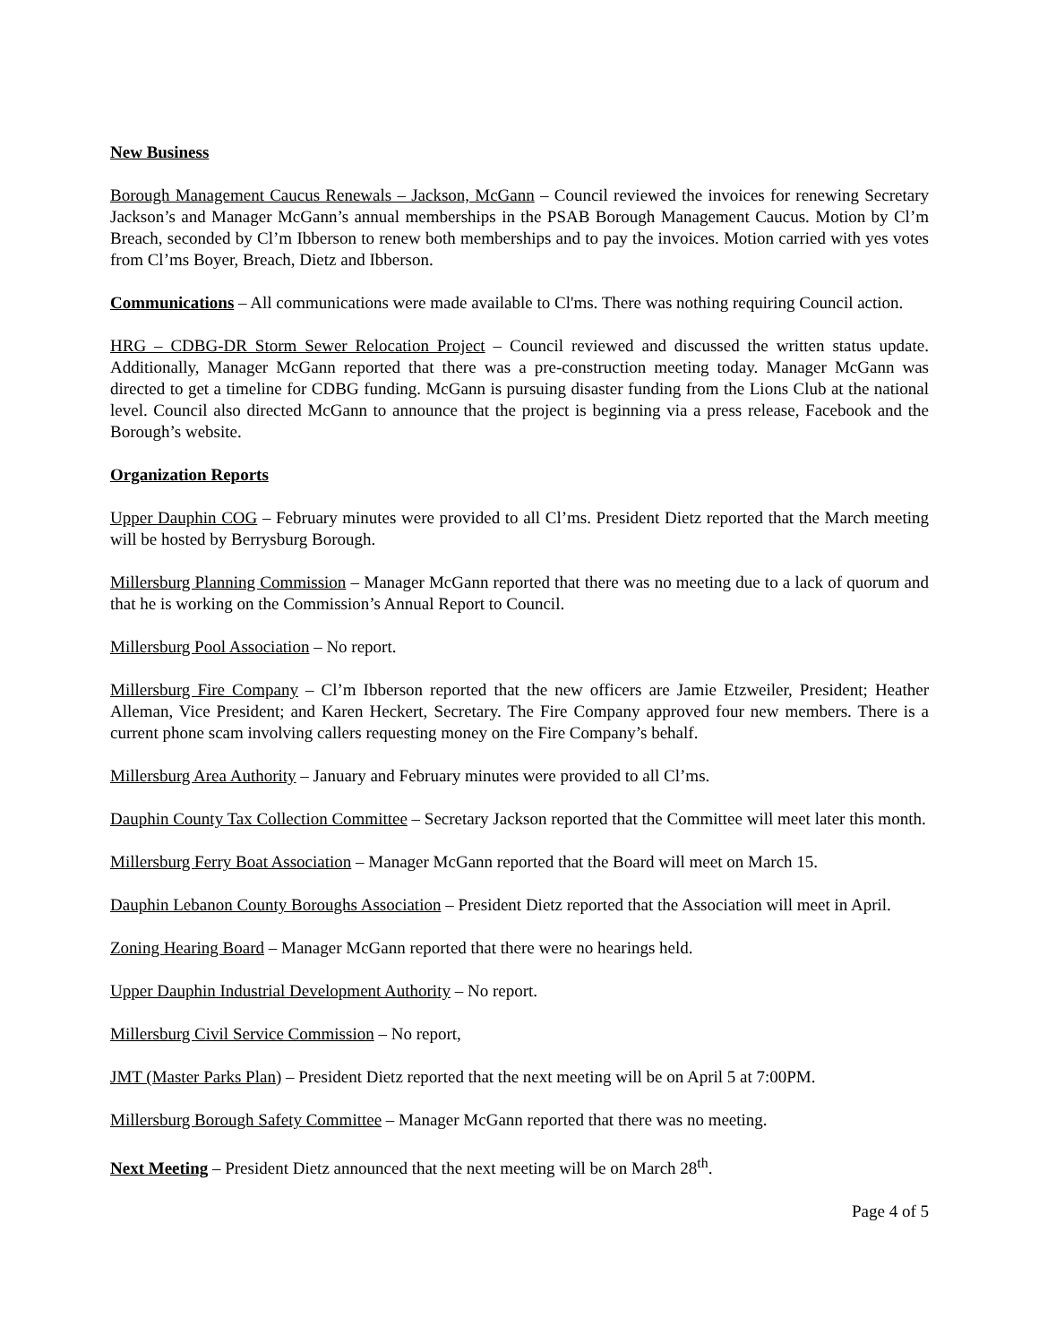New Business
Borough Management Caucus Renewals – Jackson, McGann – Council reviewed the invoices for renewing Secretary Jackson’s and Manager McGann’s annual memberships in the PSAB Borough Management Caucus. Motion by Cl’m Breach, seconded by Cl’m Ibberson to renew both memberships and to pay the invoices. Motion carried with yes votes from Cl’ms Boyer, Breach, Dietz and Ibberson.
Communications – All communications were made available to Cl'ms. There was nothing requiring Council action.
HRG – CDBG-DR Storm Sewer Relocation Project – Council reviewed and discussed the written status update. Additionally, Manager McGann reported that there was a pre-construction meeting today. Manager McGann was directed to get a timeline for CDBG funding. McGann is pursuing disaster funding from the Lions Club at the national level. Council also directed McGann to announce that the project is beginning via a press release, Facebook and the Borough’s website.
Organization Reports
Upper Dauphin COG – February minutes were provided to all Cl’ms. President Dietz reported that the March meeting will be hosted by Berrysburg Borough.
Millersburg Planning Commission – Manager McGann reported that there was no meeting due to a lack of quorum and that he is working on the Commission’s Annual Report to Council.
Millersburg Pool Association – No report.
Millersburg Fire Company – Cl’m Ibberson reported that the new officers are Jamie Etzweiler, President; Heather Alleman, Vice President; and Karen Heckert, Secretary. The Fire Company approved four new members. There is a current phone scam involving callers requesting money on the Fire Company’s behalf.
Millersburg Area Authority – January and February minutes were provided to all Cl’ms.
Dauphin County Tax Collection Committee – Secretary Jackson reported that the Committee will meet later this month.
Millersburg Ferry Boat Association – Manager McGann reported that the Board will meet on March 15.
Dauphin Lebanon County Boroughs Association – President Dietz reported that the Association will meet in April.
Zoning Hearing Board – Manager McGann reported that there were no hearings held.
Upper Dauphin Industrial Development Authority – No report.
Millersburg Civil Service Commission – No report,
JMT (Master Parks Plan) – President Dietz reported that the next meeting will be on April 5 at 7:00PM.
Millersburg Borough Safety Committee – Manager McGann reported that there was no meeting.
Next Meeting – President Dietz announced that the next meeting will be on March 28<sup>th</sup>.
Page 4 of 5